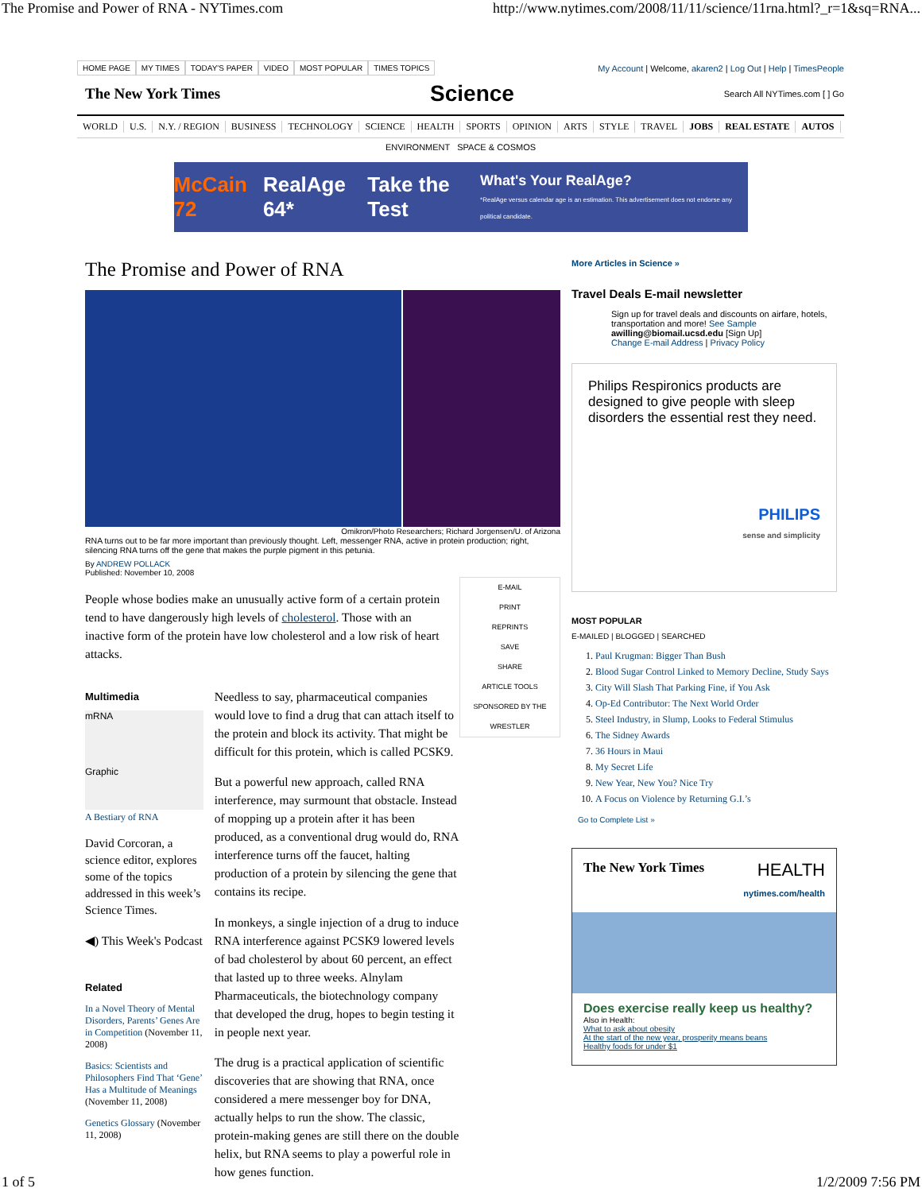The Promise and Power of RNA - NYTimes.com http://www.nytimes.com/2008/11/11/science/11rna.html?_r=1&sq=RNA...
HOME PAGE MY TIMES TODAY'S PAPER VIDEO MOST POPULAR TIMES TOPICS
My Account | Welcome, akaren2 | Log Out | Help | TimesPeople
The New York Times Science Search All NYTimes.com [ ] Go
WORLD U.S. N.Y. / REGION BUSINESS TECHNOLOGY SCIENCE HEALTH SPORTS OPINION ARTS STYLE TRAVEL JOBS REAL ESTATE AUTOS
ENVIRONMENT SPACE & COSMOS
McCain 72 RealAge 64* Take the Test What's Your RealAge?
*RealAge versus calendar age is an estimation. This advertisement does not endorse any political candidate.
The Promise and Power of RNA
Omikron/Photo Researchers; Richard Jorgensen/U. of Arizona
RNA turns out to be far more important than previously thought. Left, messenger RNA, active in protein production; right, silencing RNA turns off the gene that makes the purple pigment in this petunia.
By ANDREW POLLACK
Published: November 10, 2008
E-MAIL
PRINT
REPRINTS
SAVE
SHARE
ARTICLE TOOLS SPONSORED BY THE WRESTLER
People whose bodies make an unusually active form of a certain protein tend to have dangerously high levels of cholesterol. Those with an inactive form of the protein have low cholesterol and a low risk of heart attacks.
Multimedia
mRNA
Graphic
A Bestiary of RNA
David Corcoran, a science editor, explores some of the topics addressed in this week’s Science Times.
◀) This Week's Podcast
Related
In a Novel Theory of Mental Disorders, Parents’ Genes Are in Competition (November 11, 2008)
Basics: Scientists and Philosophers Find That ‘Gene’ Has a Multitude of Meanings (November 11, 2008)
Genetics Glossary (November 11, 2008)
Needless to say, pharmaceutical companies would love to find a drug that can attach itself to the protein and block its activity. That might be difficult for this protein, which is called PCSK9.
But a powerful new approach, called RNA interference, may surmount that obstacle. Instead of mopping up a protein after it has been produced, as a conventional drug would do, RNA interference turns off the faucet, halting production of a protein by silencing the gene that contains its recipe.
In monkeys, a single injection of a drug to induce RNA interference against PCSK9 lowered levels of bad cholesterol by about 60 percent, an effect that lasted up to three weeks. Alnylam Pharmaceuticals, the biotechnology company that developed the drug, hopes to begin testing it in people next year.
The drug is a practical application of scientific discoveries that are showing that RNA, once considered a mere messenger boy for DNA, actually helps to run the show. The classic, protein-making genes are still there on the double helix, but RNA seems to play a powerful role in how genes function.
More Articles in Science »
Travel Deals E-mail newsletter
Sign up for travel deals and discounts on airfare, hotels, transportation and more! See Sample
awilling@biomail.ucsd.edu [Sign Up]
Change E-mail Address | Privacy Policy
Philips Respironics products are designed to give people with sleep disorders the essential rest they need.
PHILIPS
sense and simplicity
MOST POPULAR
E-MAILED | BLOGGED | SEARCHED
1. Paul Krugman: Bigger Than Bush
2. Blood Sugar Control Linked to Memory Decline, Study Says
3. City Will Slash That Parking Fine, if You Ask
4. Op-Ed Contributor: The Next World Order
5. Steel Industry, in Slump, Looks to Federal Stimulus
6. The Sidney Awards
7. 36 Hours in Maui
8. My Secret Life
9. New Year, New You? Nice Try
10. A Focus on Violence by Returning G.I.’s
Go to Complete List »
The New York Times HEALTH
nytimes.com/health
Does exercise really keep us healthy?
Also in Health:
What to ask about obesity
At the start of the new year, prosperity means beans
Healthy foods for under $1
1 of 5 1/2/2009 7:56 PM